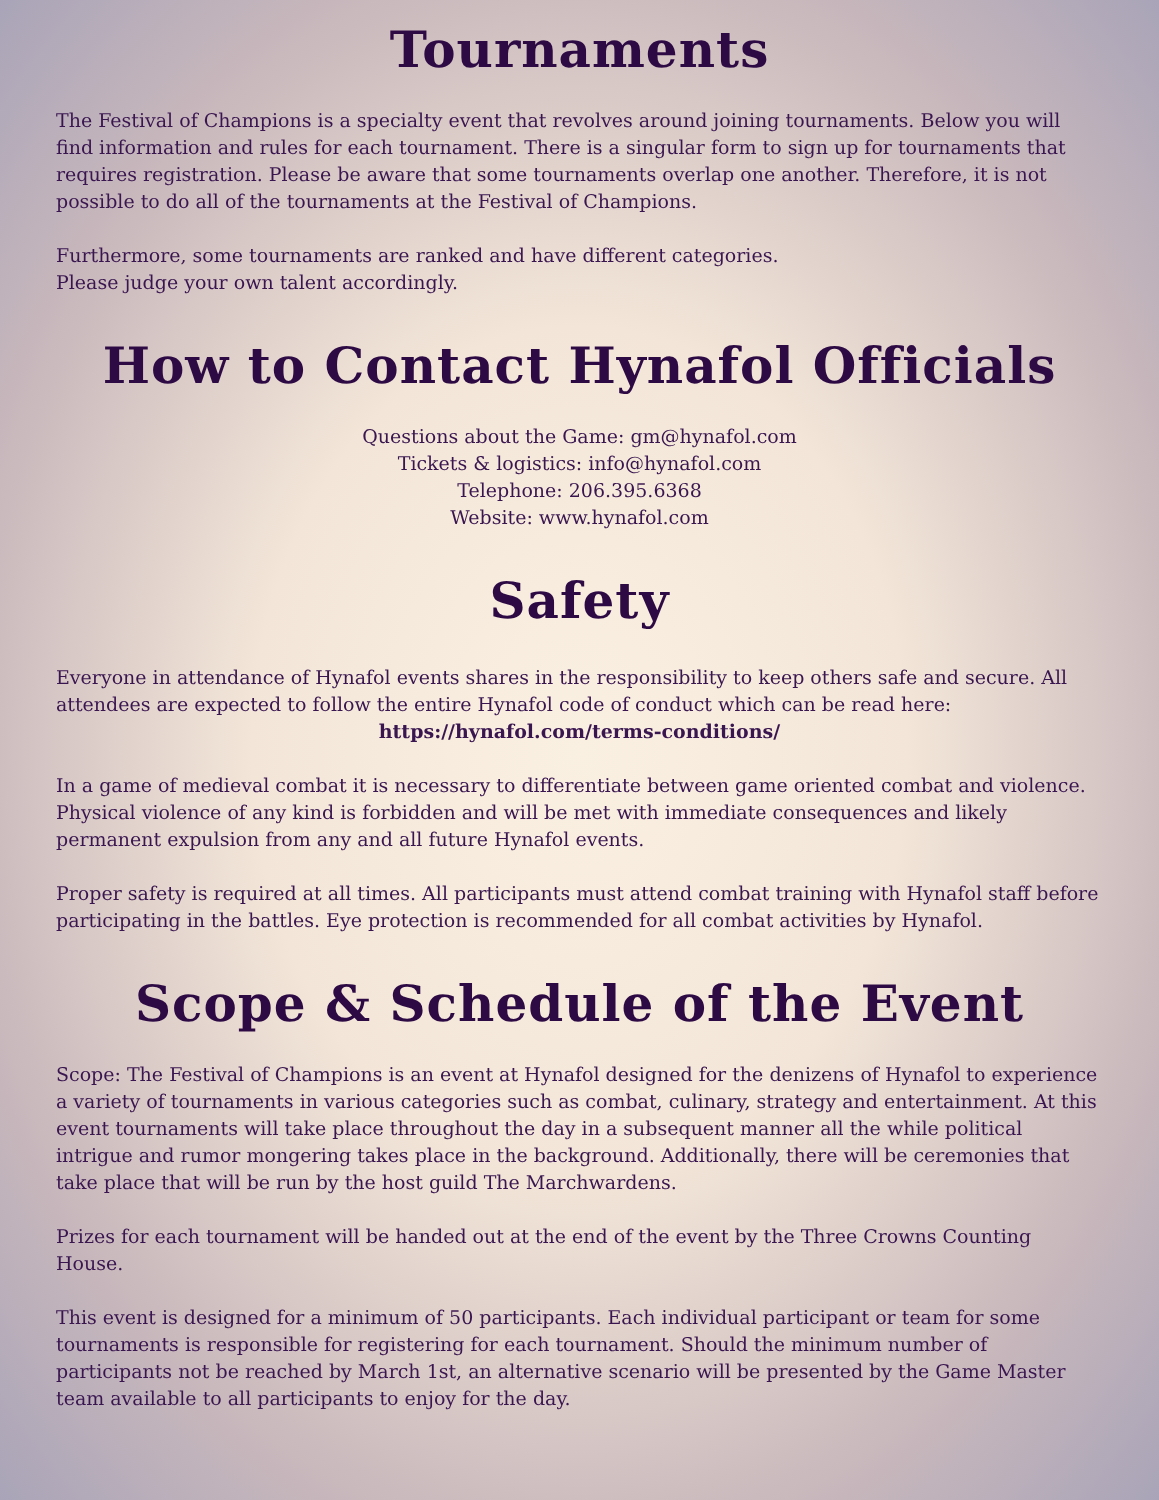Tournaments
The Festival of Champions is a specialty event that revolves around joining tournaments. Below you will find information and rules for each tournament. There is a singular form to sign up for tournaments that requires registration. Please be aware that some tournaments overlap one another. Therefore, it is not possible to do all of the tournaments at the Festival of Champions.
Furthermore, some tournaments are ranked and have different categories.
Please judge your own talent accordingly.
How to Contact Hynafol Officials
Questions about the Game: gm@hynafol.com
Tickets & logistics: info@hynafol.com
Telephone: 206.395.6368
Website: www.hynafol.com
Safety
Everyone in attendance of Hynafol events shares in the responsibility to keep others safe and secure. All attendees are expected to follow the entire Hynafol code of conduct which can be read here:
https://hynafol.com/terms-conditions/
In a game of medieval combat it is necessary to differentiate between game oriented combat and violence. Physical violence of any kind is forbidden and will be met with immediate consequences and likely permanent expulsion from any and all future Hynafol events.
Proper safety is required at all times. All participants must attend combat training with Hynafol staff before participating in the battles. Eye protection is recommended for all combat activities by Hynafol.
Scope & Schedule of the Event
Scope: The Festival of Champions is an event at Hynafol designed for the denizens of Hynafol to experience a variety of tournaments in various categories such as combat, culinary, strategy and entertainment. At this event tournaments will take place throughout the day in a subsequent manner all the while political intrigue and rumor mongering takes place in the background. Additionally, there will be ceremonies that take place that will be run by the host guild The Marchwardens.
Prizes for each tournament will be handed out at the end of the event by the Three Crowns Counting House.
This event is designed for a minimum of 50 participants. Each individual participant or team for some tournaments is responsible for registering for each tournament. Should the minimum number of participants not be reached by March 1st, an alternative scenario will be presented by the Game Master team available to all participants to enjoy for the day.